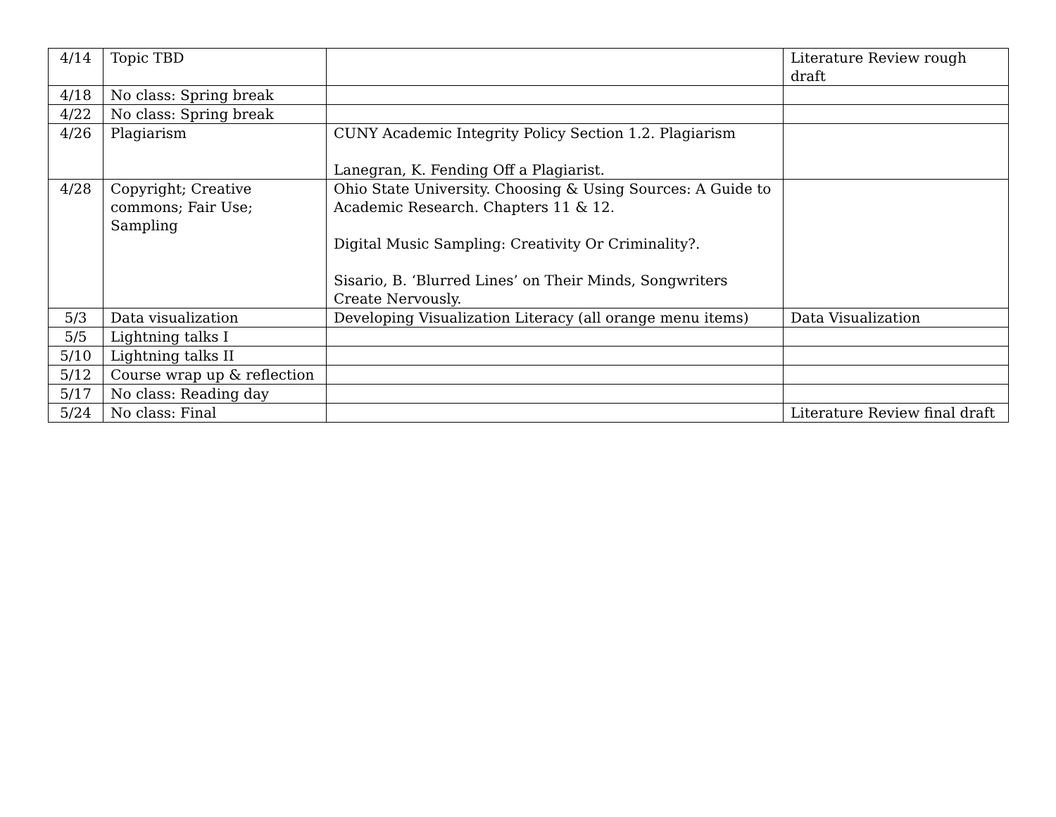| 4/14 | Topic TBD | | Literature Review rough draft |
| 4/18 | No class: Spring break | | |
| 4/22 | No class: Spring break | | |
| 4/26 | Plagiarism | CUNY Academic Integrity Policy Section 1.2. Plagiarism Lanegran, K. Fending Off a Plagiarist. | |
| 4/28 | Copyright; Creative commons; Fair Use; Sampling | Ohio State University. Choosing & Using Sources: A Guide to Academic Research. Chapters 11 & 12. Digital Music Sampling: Creativity Or Criminality?. Sisario, B. ‘Blurred Lines’ on Their Minds, Songwriters Create Nervously. | |
| 5/3 | Data visualization | Developing Visualization Literacy (all orange menu items) | Data Visualization |
| 5/5 | Lightning talks I | | |
| 5/10 | Lightning talks II | | |
| 5/12 | Course wrap up & reflection | | |
| 5/17 | No class: Reading day | | |
| 5/24 | No class: Final | | Literature Review final draft |